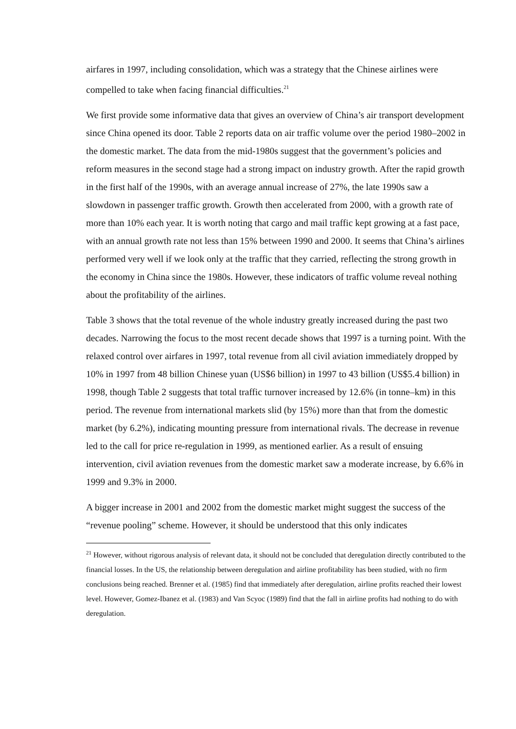airfares in 1997, including consolidation, which was a strategy that the Chinese airlines were compelled to take when facing financial difficulties.<sup>21</sup>
We first provide some informative data that gives an overview of China’s air transport development since China opened its door. Table 2 reports data on air traffic volume over the period 1980–2002 in the domestic market. The data from the mid-1980s suggest that the government’s policies and reform measures in the second stage had a strong impact on industry growth. After the rapid growth in the first half of the 1990s, with an average annual increase of 27%, the late 1990s saw a slowdown in passenger traffic growth. Growth then accelerated from 2000, with a growth rate of more than 10% each year. It is worth noting that cargo and mail traffic kept growing at a fast pace, with an annual growth rate not less than 15% between 1990 and 2000. It seems that China’s airlines performed very well if we look only at the traffic that they carried, reflecting the strong growth in the economy in China since the 1980s. However, these indicators of traffic volume reveal nothing about the profitability of the airlines.
Table 3 shows that the total revenue of the whole industry greatly increased during the past two decades. Narrowing the focus to the most recent decade shows that 1997 is a turning point. With the relaxed control over airfares in 1997, total revenue from all civil aviation immediately dropped by 10% in 1997 from 48 billion Chinese yuan (US$6 billion) in 1997 to 43 billion (US$5.4 billion) in 1998, though Table 2 suggests that total traffic turnover increased by 12.6% (in tonne–km) in this period. The revenue from international markets slid (by 15%) more than that from the domestic market (by 6.2%), indicating mounting pressure from international rivals. The decrease in revenue led to the call for price re-regulation in 1999, as mentioned earlier. As a result of ensuing intervention, civil aviation revenues from the domestic market saw a moderate increase, by 6.6% in 1999 and 9.3% in 2000.
A bigger increase in 2001 and 2002 from the domestic market might suggest the success of the “revenue pooling” scheme. However, it should be understood that this only indicates
<sup>21</sup> However, without rigorous analysis of relevant data, it should not be concluded that deregulation directly contributed to the financial losses. In the US, the relationship between deregulation and airline profitability has been studied, with no firm conclusions being reached. Brenner et al. (1985) find that immediately after deregulation, airline profits reached their lowest level. However, Gomez-Ibanez et al. (1983) and Van Scyoc (1989) find that the fall in airline profits had nothing to do with deregulation.